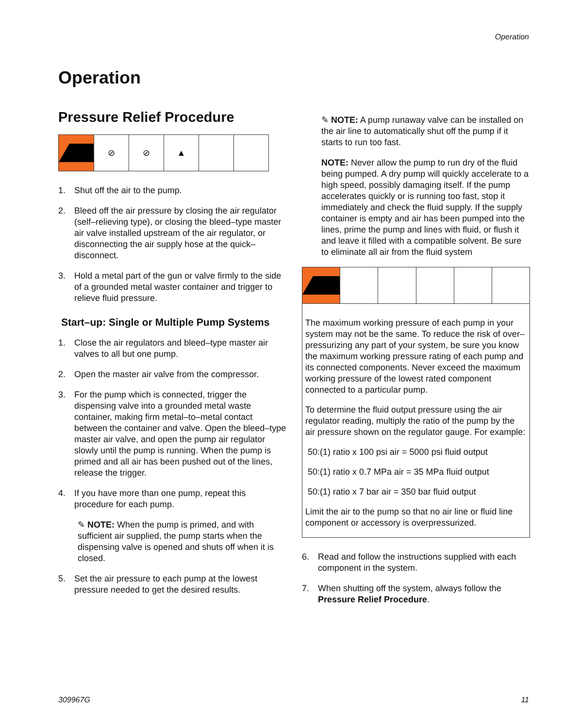Operation
Operation
Pressure Relief Procedure
⊘ ⊘ ▲
1. Shut off the air to the pump.
2. Bleed off the air pressure by closing the air regulator (self–relieving type), or closing the bleed–type master air valve installed upstream of the air regulator, or disconnecting the air supply hose at the quick–disconnect.
3. Hold a metal part of the gun or valve firmly to the side of a grounded metal waster container and trigger to relieve fluid pressure.
Start–up: Single or Multiple Pump Systems
1. Close the air regulators and bleed–type master air valves to all but one pump.
2. Open the master air valve from the compressor.
3. For the pump which is connected, trigger the dispensing valve into a grounded metal waste container, making firm metal–to–metal contact between the container and valve. Open the bleed–type master air valve, and open the pump air regulator slowly until the pump is running. When the pump is primed and all air has been pushed out of the lines, release the trigger.
4. If you have more than one pump, repeat this procedure for each pump.
✎ NOTE: When the pump is primed, and with sufficient air supplied, the pump starts when the dispensing valve is opened and shuts off when it is closed.
5. Set the air pressure to each pump at the lowest pressure needed to get the desired results.
✎ NOTE: A pump runaway valve can be installed on the air line to automatically shut off the pump if it starts to run too fast.
NOTE: Never allow the pump to run dry of the fluid being pumped. A dry pump will quickly accelerate to a high speed, possibly damaging itself. If the pump accelerates quickly or is running too fast, stop it immediately and check the fluid supply. If the supply container is empty and air has been pumped into the lines, prime the pump and lines with fluid, or flush it and leave it filled with a compatible solvent. Be sure to eliminate all air from the fluid system
The maximum working pressure of each pump in your system may not be the same. To reduce the risk of over–pressurizing any part of your system, be sure you know the maximum working pressure rating of each pump and its connected components. Never exceed the maximum working pressure of the lowest rated component connected to a particular pump.
To determine the fluid output pressure using the air regulator reading, multiply the ratio of the pump by the air pressure shown on the regulator gauge. For example:
50:(1) ratio x 100 psi air = 5000 psi fluid output
50:(1) ratio x 0.7 MPa air = 35 MPa fluid output
50:(1) ratio x 7 bar air = 350 bar fluid output
Limit the air to the pump so that no air line or fluid line component or accessory is overpressurized.
6. Read and follow the instructions supplied with each component in the system.
7. When shutting off the system, always follow the Pressure Relief Procedure.
309967G 11